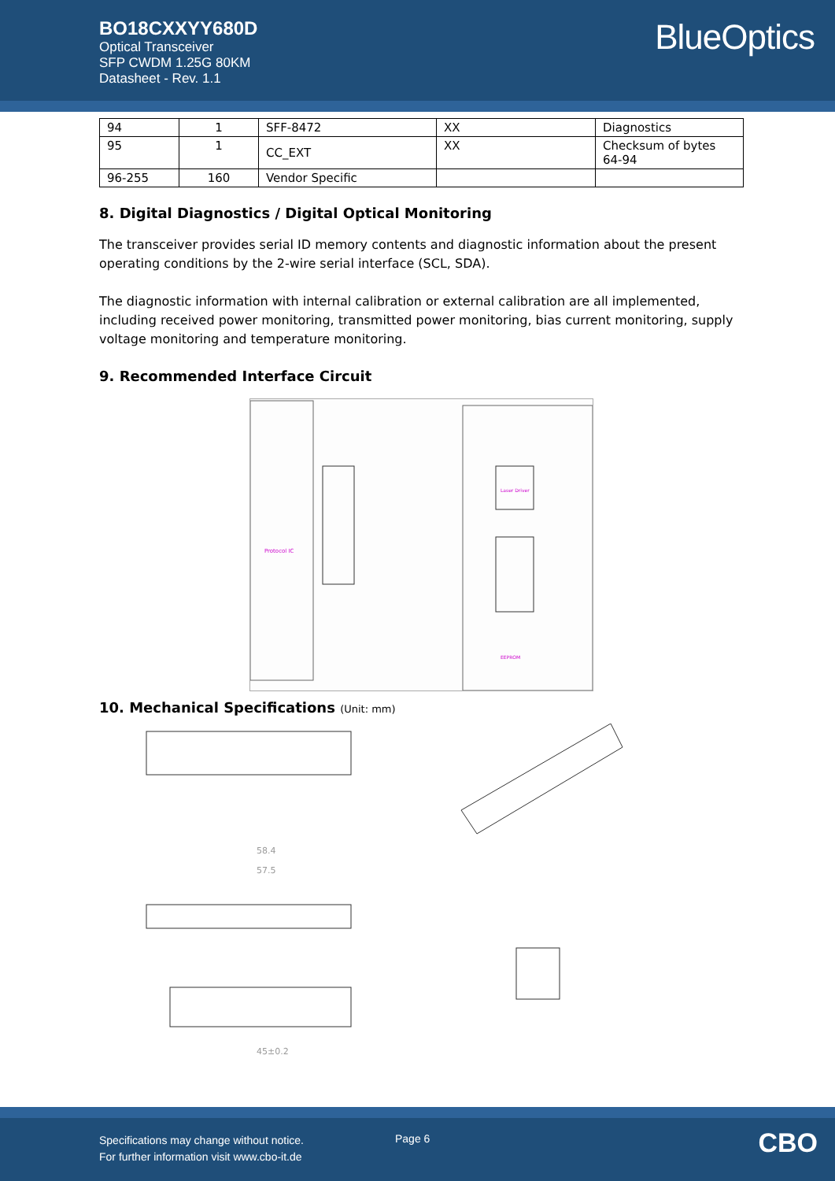BO18CXXYY680D
Optical Transceiver
SFP CWDM 1.25G 80KM
Datasheet - Rev. 1.1
BlueOptics
| 94 | 1 | SFF-8472 | XX | Diagnostics |
| 95 | 1 | CC_EXT | XX | Checksum of bytes 64-94 |
| 96-255 | 160 | Vendor Specific | | |
8. Digital Diagnostics / Digital Optical Monitoring
The transceiver provides serial ID memory contents and diagnostic information about the present operating conditions by the 2-wire serial interface (SCL, SDA).
The diagnostic information with internal calibration or external calibration are all implemented, including received power monitoring, transmitted power monitoring, bias current monitoring, supply voltage monitoring and temperature monitoring.
9. Recommended Interface Circuit
Protocol IC
Laser Driver
EEPROM
10. Mechanical Specifications (Unit: mm)
58.4
57.5
45±0.2
Specifications may change without notice.
For further information visit www.cbo-it.de
Page 6 CBO